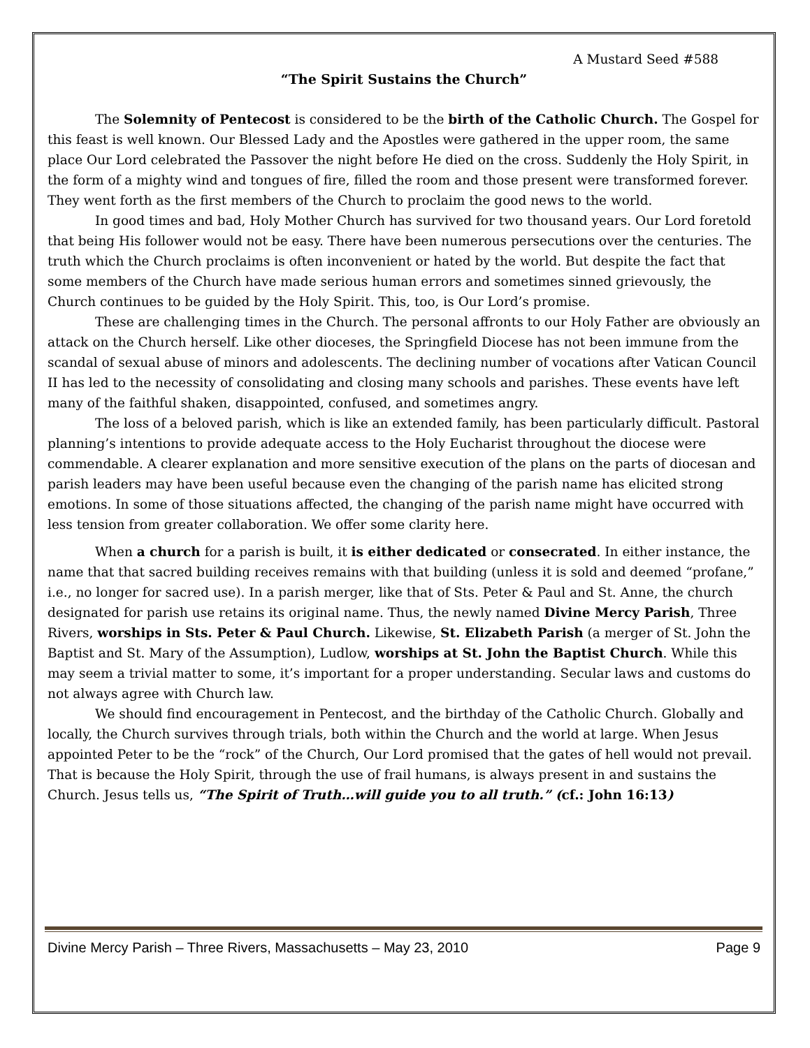A Mustard Seed #588
“The Spirit Sustains the Church”
The Solemnity of Pentecost is considered to be the birth of the Catholic Church. The Gospel for this feast is well known. Our Blessed Lady and the Apostles were gathered in the upper room, the same place Our Lord celebrated the Passover the night before He died on the cross. Suddenly the Holy Spirit, in the form of a mighty wind and tongues of fire, filled the room and those present were transformed forever. They went forth as the first members of the Church to proclaim the good news to the world.
In good times and bad, Holy Mother Church has survived for two thousand years. Our Lord foretold that being His follower would not be easy. There have been numerous persecutions over the centuries. The truth which the Church proclaims is often inconvenient or hated by the world. But despite the fact that some members of the Church have made serious human errors and sometimes sinned grievously, the Church continues to be guided by the Holy Spirit. This, too, is Our Lord’s promise.
These are challenging times in the Church. The personal affronts to our Holy Father are obviously an attack on the Church herself. Like other dioceses, the Springfield Diocese has not been immune from the scandal of sexual abuse of minors and adolescents. The declining number of vocations after Vatican Council II has led to the necessity of consolidating and closing many schools and parishes. These events have left many of the faithful shaken, disappointed, confused, and sometimes angry.
The loss of a beloved parish, which is like an extended family, has been particularly difficult. Pastoral planning’s intentions to provide adequate access to the Holy Eucharist throughout the diocese were commendable. A clearer explanation and more sensitive execution of the plans on the parts of diocesan and parish leaders may have been useful because even the changing of the parish name has elicited strong emotions. In some of those situations affected, the changing of the parish name might have occurred with less tension from greater collaboration. We offer some clarity here.
When a church for a parish is built, it is either dedicated or consecrated. In either instance, the name that that sacred building receives remains with that building (unless it is sold and deemed “profane,” i.e., no longer for sacred use). In a parish merger, like that of Sts. Peter & Paul and St. Anne, the church designated for parish use retains its original name. Thus, the newly named Divine Mercy Parish, Three Rivers, worships in Sts. Peter & Paul Church. Likewise, St. Elizabeth Parish (a merger of St. John the Baptist and St. Mary of the Assumption), Ludlow, worships at St. John the Baptist Church. While this may seem a trivial matter to some, it’s important for a proper understanding. Secular laws and customs do not always agree with Church law.
We should find encouragement in Pentecost, and the birthday of the Catholic Church. Globally and locally, the Church survives through trials, both within the Church and the world at large. When Jesus appointed Peter to be the “rock” of the Church, Our Lord promised that the gates of hell would not prevail. That is because the Holy Spirit, through the use of frail humans, is always present in and sustains the Church. Jesus tells us, “The Spirit of Truth…will guide you to all truth.” (cf.: John 16:13)
Divine Mercy Parish – Three Rivers, Massachusetts – May 23, 2010 Page 9